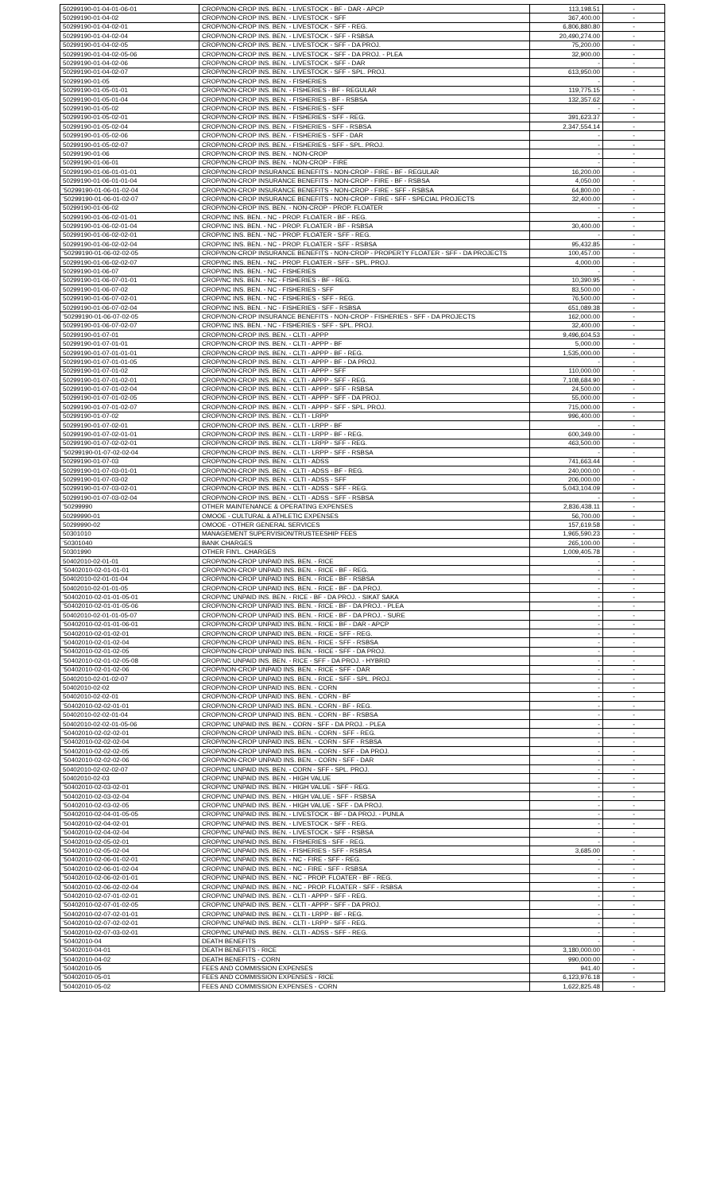| 50299190-01-04-01-06-01 | CROP/NON-CROP INS. BEN. - LIVESTOCK - BF - DAR - APCP | 113,198.51 | - |
| 50299190-01-04-02 | CROP/NON-CROP INS. BEN. - LIVESTOCK - SFF | 367,400.00 | - |
| 50299190-01-04-02-01 | CROP/NON-CROP INS. BEN. - LIVESTOCK - SFF - REG. | 6,806,880.80 | - |
| 50299190-01-04-02-04 | CROP/NON-CROP INS. BEN. - LIVESTOCK - SFF - RSBSA | 20,490,274.00 | - |
| 50299190-01-04-02-05 | CROP/NON-CROP INS. BEN. - LIVESTOCK - SFF - DA PROJ. | 75,200.00 | - |
| 50299190-01-04-02-05-06 | CROP/NON-CROP INS. BEN. - LIVESTOCK - SFF - DA PROJ. - PLEA | 32,900.00 | - |
| 50299190-01-04-02-06 | CROP/NON-CROP INS. BEN. - LIVESTOCK - SFF - DAR | - | - |
| 50299190-01-04-02-07 | CROP/NON-CROP INS. BEN. - LIVESTOCK - SFF - SPL. PROJ. | 613,950.00 | - |
| 50299190-01-05 | CROP/NON-CROP INS. BEN. - FISHERIES | - | - |
| 50299190-01-05-01-01 | CROP/NON-CROP INS. BEN. - FISHERIES - BF - REGULAR | 119,775.15 | - |
| 50299190-01-05-01-04 | CROP/NON-CROP INS. BEN. - FISHERIES - BF - RSBSA | 132,357.62 | - |
| 50299190-01-05-02 | CROP/NON-CROP INS. BEN. - FISHERIES - SFF | - | - |
| 50299190-01-05-02-01 | CROP/NON-CROP INS. BEN. - FISHERIES - SFF - REG. | 391,623.37 | - |
| 50299190-01-05-02-04 | CROP/NON-CROP INS. BEN. - FISHERIES - SFF - RSBSA | 2,347,554.14 | - |
| 50299190-01-05-02-06 | CROP/NON-CROP INS. BEN. - FISHERIES - SFF - DAR | - | - |
| 50299190-01-05-02-07 | CROP/NON-CROP INS. BEN. - FISHERIES - SFF - SPL. PROJ. | - | - |
| 50299190-01-06 | CROP/NON-CROP INS. BEN. - NON-CROP | - | - |
| 50299190-01-06-01 | CROP/NON-CROP INS. BEN. - NON-CROP - FIRE | - | - |
| 50299190-01-06-01-01-01 | CROP/NON-CROP INSURANCE BENEFITS - NON-CROP - FIRE - BF - REGULAR | 16,200.00 | - |
| 50299190-01-06-01-01-04 | CROP/NON-CROP INSURANCE BENEFITS - NON-CROP - FIRE - BF - RSBSA | 4,050.00 | - |
| '50299190-01-06-01-02-04 | CROP/NON-CROP INSURANCE BENEFITS - NON-CROP - FIRE - SFF - RSBSA | 64,800.00 | - |
| '50299190-01-06-01-02-07 | CROP/NON-CROP INSURANCE BENEFITS - NON-CROP - FIRE - SFF - SPECIAL PROJECTS | 32,400.00 | - |
| 50299190-01-06-02 | CROP/NON-CROP INS. BEN. - NON-CROP - PROP. FLOATER | - | - |
| 50299190-01-06-02-01-01 | CROP/NC INS. BEN. - NC - PROP. FLOATER - BF - REG. | - | - |
| 50299190-01-06-02-01-04 | CROP/NC INS. BEN. - NC - PROP. FLOATER - BF - RSBSA | 30,400.00 | - |
| 50299190-01-06-02-02-01 | CROP/NC INS. BEN. - NC - PROP. FLOATER - SFF - REG. | - | - |
| 50299190-01-06-02-02-04 | CROP/NC INS. BEN. - NC - PROP. FLOATER - SFF - RSBSA | 95,432.85 | - |
| '50299190-01-06-02-02-05 | CROP/NON-CROP INSURANCE BENEFITS - NON-CROP - PROPERTY FLOATER - SFF - DA PROJECTS | 100,457.00 | - |
| 50299190-01-06-02-02-07 | CROP/NC INS. BEN. - NC - PROP. FLOATER - SFF - SPL. PROJ. | 4,000.00 | - |
| 50299190-01-06-07 | CROP/NC INS. BEN. - NC - FISHERIES | - | - |
| 50299190-01-06-07-01-01 | CROP/NC INS. BEN. - NC - FISHERIES - BF - REG. | 10,390.95 | - |
| 50299190-01-06-07-02 | CROP/NC INS. BEN. - NC - FISHERIES - SFF | 83,500.00 | - |
| 50299190-01-06-07-02-01 | CROP/NC INS. BEN. - NC - FISHERIES - SFF - REG. | 76,500.00 | - |
| 50299190-01-06-07-02-04 | CROP/NC INS. BEN. - NC - FISHERIES - SFF - RSBSA | 651,089.38 | - |
| '50299190-01-06-07-02-05 | CROP/NON-CROP INSURANCE BENEFITS - NON-CROP - FISHERIES - SFF - DA PROJECTS | 162,000.00 | - |
| 50299190-01-06-07-02-07 | CROP/NC INS. BEN. - NC - FISHERIES - SFF - SPL. PROJ. | 32,400.00 | - |
| 50299190-01-07-01 | CROP/NON-CROP INS. BEN. - CLTI - APPP | 9,496,604.53 | - |
| 50299190-01-07-01-01 | CROP/NON-CROP INS. BEN. - CLTI - APPP - BF | 5,000.00 | - |
| 50299190-01-07-01-01-01 | CROP/NON-CROP INS. BEN. - CLTI - APPP - BF - REG. | 1,535,000.00 | - |
| 50299190-01-07-01-01-05 | CROP/NON-CROP INS. BEN. - CLTI - APPP - BF - DA PROJ. | - | - |
| 50299190-01-07-01-02 | CROP/NON-CROP INS. BEN. - CLTI - APPP - SFF | 110,000.00 | - |
| 50299190-01-07-01-02-01 | CROP/NON-CROP INS. BEN. - CLTI - APPP - SFF - REG. | 7,108,684.90 | - |
| 50299190-01-07-01-02-04 | CROP/NON-CROP INS. BEN. - CLTI - APPP - SFF - RSBSA | 24,500.00 | - |
| 50299190-01-07-01-02-05 | CROP/NON-CROP INS. BEN. - CLTI - APPP - SFF - DA PROJ. | 55,000.00 | - |
| 50299190-01-07-01-02-07 | CROP/NON-CROP INS. BEN. - CLTI - APPP - SFF - SPL. PROJ. | 715,000.00 | - |
| 50299190-01-07-02 | CROP/NON-CROP INS. BEN. - CLTI - LRPP | 996,400.00 | - |
| 50299190-01-07-02-01 | CROP/NON-CROP INS. BEN. - CLTI - LRPP - BF | - | - |
| 50299190-01-07-02-01-01 | CROP/NON-CROP INS. BEN. - CLTI - LRPP - BF - REG. | 600,349.00 | - |
| 50299190-01-07-02-02-01 | CROP/NON-CROP INS. BEN. - CLTI - LRPP - SFF - REG. | 463,500.00 | - |
| '50299190-01-07-02-02-04 | CROP/NON-CROP INS. BEN. - CLTI - LRPP - SFF - RSBSA | - | - |
| 50299190-01-07-03 | CROP/NON-CROP INS. BEN. - CLTI - ADSS | 741,663.44 | - |
| 50299190-01-07-03-01-01 | CROP/NON-CROP INS. BEN. - CLTI - ADSS - BF - REG. | 240,000.00 | - |
| 50299190-01-07-03-02 | CROP/NON-CROP INS. BEN. - CLTI - ADSS - SFF | 206,000.00 | - |
| 50299190-01-07-03-02-01 | CROP/NON-CROP INS. BEN. - CLTI - ADSS - SFF - REG. | 5,043,104.09 | - |
| 50299190-01-07-03-02-04 | CROP/NON-CROP INS. BEN. - CLTI - ADSS - SFF - RSBSA | - | - |
| '50299990 | OTHER MAINTENANCE & OPERATING EXPENSES | 2,836,438.11 | - |
| 50299990-01 | OMOOE - CULTURAL & ATHLETIC EXPENSES | 56,700.00 | - |
| 50299990-02 | OMOOE - OTHER GENERAL SERVICES | 157,619.58 | - |
| 50301010 | MANAGEMENT SUPERVISION/TRUSTEESHIP FEES | 1,965,590.23 | - |
| '50301040 | BANK CHARGES | 265,100.00 | - |
| 50301990 | OTHER FIN'L. CHARGES | 1,009,405.78 | - |
| 50402010-02-01-01 | CROP/NON-CROP UNPAID INS. BEN. - RICE | - | - |
| '50402010-02-01-01-01 | CROP/NON-CROP UNPAID INS. BEN. - RICE - BF - REG. | - | - |
| 50402010-02-01-01-04 | CROP/NON-CROP UNPAID INS. BEN. - RICE - BF - RSBSA | - | - |
| 50402010-02-01-01-05 | CROP/NON-CROP UNPAID INS. BEN. - RICE - BF - DA PROJ. | - | - |
| '50402010-02-01-01-05-01 | CROP/NC UNPAID INS. BEN. - RICE - BF - DA PROJ. - SIKAT SAKA | - | - |
| '50402010-02-01-01-05-06 | CROP/NON-CROP UNPAID INS. BEN. - RICE - BF - DA PROJ. - PLEA | - | - |
| 50402010-02-01-01-05-07 | CROP/NON-CROP UNPAID INS. BEN. - RICE - BF - DA PROJ. - SURE | - | - |
| '50402010-02-01-01-06-01 | CROP/NON-CROP UNPAID INS. BEN. - RICE - BF - DAR - APCP | - | - |
| '50402010-02-01-02-01 | CROP/NON-CROP UNPAID INS. BEN. - RICE - SFF - REG. | - | - |
| '50402010-02-01-02-04 | CROP/NON-CROP UNPAID INS. BEN. - RICE - SFF - RSBSA | - | - |
| '50402010-02-01-02-05 | CROP/NON-CROP UNPAID INS. BEN. - RICE - SFF - DA PROJ. | - | - |
| '50402010-02-01-02-05-08 | CROP/NC UNPAID INS. BEN. - RICE - SFF - DA PROJ. - HYBRID | - | - |
| '50402010-02-01-02-06 | CROP/NON-CROP UNPAID INS. BEN. - RICE - SFF - DAR | - | - |
| 50402010-02-01-02-07 | CROP/NON-CROP UNPAID INS. BEN. - RICE - SFF - SPL. PROJ. | - | - |
| 50402010-02-02 | CROP/NON-CROP UNPAID INS. BEN. - CORN | - | - |
| 50402010-02-02-01 | CROP/NON-CROP UNPAID INS. BEN. - CORN - BF | - | - |
| '50402010-02-02-01-01 | CROP/NON-CROP UNPAID INS. BEN. - CORN - BF - REG. | - | - |
| 50402010-02-02-01-04 | CROP/NON-CROP UNPAID INS. BEN. - CORN - BF - RSBSA | - | - |
| 50402010-02-02-01-05-06 | CROP/NC UNPAID INS. BEN. - CORN - SFF - DA PROJ. - PLEA | - | - |
| '50402010-02-02-02-01 | CROP/NON-CROP UNPAID INS. BEN. - CORN - SFF - REG. | - | - |
| '50402010-02-02-02-04 | CROP/NON-CROP UNPAID INS. BEN. - CORN - SFF - RSBSA | - | - |
| '50402010-02-02-02-05 | CROP/NON-CROP UNPAID INS. BEN. - CORN - SFF - DA PROJ. | - | - |
| '50402010-02-02-02-06 | CROP/NON-CROP UNPAID INS. BEN. - CORN - SFF - DAR | - | - |
| 50402010-02-02-02-07 | CROP/NC UNPAID INS. BEN. - CORN - SFF - SPL. PROJ. | - | - |
| 50402010-02-03 | CROP/NC UNPAID INS. BEN. - HIGH VALUE | - | - |
| '50402010-02-03-02-01 | CROP/NC UNPAID INS. BEN. - HIGH VALUE - SFF - REG. | - | - |
| '50402010-02-03-02-04 | CROP/NC UNPAID INS. BEN. - HIGH VALUE - SFF - RSBSA | - | - |
| '50402010-02-03-02-05 | CROP/NC UNPAID INS. BEN. - HIGH VALUE - SFF - DA PROJ. | - | - |
| '50402010-02-04-01-05-05 | CROP/NC UNPAID INS. BEN. - LIVESTOCK - BF - DA PROJ. - PUNLA | - | - |
| '50402010-02-04-02-01 | CROP/NC UNPAID INS. BEN. - LIVESTOCK - SFF - REG. | - | - |
| '50402010-02-04-02-04 | CROP/NC UNPAID INS. BEN. - LIVESTOCK - SFF - RSBSA | - | - |
| '50402010-02-05-02-01 | CROP/NC UNPAID INS. BEN. - FISHERIES - SFF - REG. | - | - |
| '50402010-02-05-02-04 | CROP/NC UNPAID INS. BEN. - FISHERIES - SFF - RSBSA | 3,685.00 | - |
| '50402010-02-06-01-02-01 | CROP/NC UNPAID INS. BEN. - NC - FIRE - SFF - REG. | - | - |
| '50402010-02-06-01-02-04 | CROP/NC UNPAID INS. BEN. - NC - FIRE - SFF - RSBSA | - | - |
| '50402010-02-06-02-01-01 | CROP/NC UNPAID INS. BEN. - NC - PROP. FLOATER - BF - REG. | - | - |
| '50402010-02-06-02-02-04 | CROP/NC UNPAID INS. BEN. - NC - PROP. FLOATER - SFF - RSBSA | - | - |
| '50402010-02-07-01-02-01 | CROP/NC UNPAID INS. BEN. - CLTI - APPP - SFF - REG. | - | - |
| '50402010-02-07-01-02-05 | CROP/NC UNPAID INS. BEN. - CLTI - APPP - SFF - DA PROJ. | - | - |
| '50402010-02-07-02-01-01 | CROP/NC UNPAID INS. BEN. - CLTI - LRPP - BF - REG. | - | - |
| '50402010-02-07-02-02-01 | CROP/NC UNPAID INS. BEN. - CLTI - LRPP - SFF - REG. | - | - |
| '50402010-02-07-03-02-01 | CROP/NC UNPAID INS. BEN. - CLTI - ADSS - SFF - REG. | - | - |
| '50402010-04 | DEATH BENEFITS | - | - |
| '50402010-04-01 | DEATH BENEFITS - RICE | 3,180,000.00 | - |
| '50402010-04-02 | DEATH BENEFITS - CORN | 990,000.00 | - |
| '50402010-05 | FEES AND COMMISSION EXPENSES | 941.40 | - |
| '50402010-05-01 | FEES AND COMMISSION EXPENSES - RICE | 6,123,976.18 | - |
| '50402010-05-02 | FEES AND COMMISSION EXPENSES - CORN | 1,622,825.48 | - |